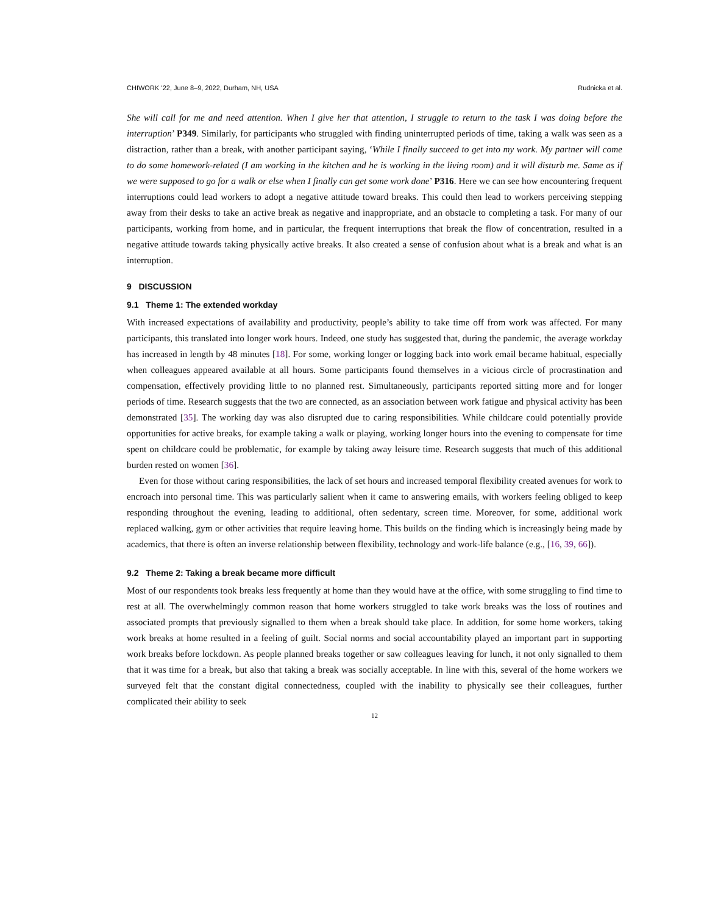CHIWORK ’22, June 8–9, 2022, Durham, NH, USA Rudnicka et al.
She will call for me and need attention. When I give her that attention, I struggle to return to the task I was doing before the interruption’ P349. Similarly, for participants who struggled with finding uninterrupted periods of time, taking a walk was seen as a distraction, rather than a break, with another participant saying, ‘While I finally succeed to get into my work. My partner will come to do some homework-related (I am working in the kitchen and he is working in the living room) and it will disturb me. Same as if we were supposed to go for a walk or else when I finally can get some work done’ P316. Here we can see how encountering frequent interruptions could lead workers to adopt a negative attitude toward breaks. This could then lead to workers perceiving stepping away from their desks to take an active break as negative and inappropriate, and an obstacle to completing a task. For many of our participants, working from home, and in particular, the frequent interruptions that break the flow of concentration, resulted in a negative attitude towards taking physically active breaks. It also created a sense of confusion about what is a break and what is an interruption.
9 DISCUSSION
9.1 Theme 1: The extended workday
With increased expectations of availability and productivity, people’s ability to take time off from work was affected. For many participants, this translated into longer work hours. Indeed, one study has suggested that, during the pandemic, the average workday has increased in length by 48 minutes [18]. For some, working longer or logging back into work email became habitual, especially when colleagues appeared available at all hours. Some participants found themselves in a vicious circle of procrastination and compensation, effectively providing little to no planned rest. Simultaneously, participants reported sitting more and for longer periods of time. Research suggests that the two are connected, as an association between work fatigue and physical activity has been demonstrated [35]. The working day was also disrupted due to caring responsibilities. While childcare could potentially provide opportunities for active breaks, for example taking a walk or playing, working longer hours into the evening to compensate for time spent on childcare could be problematic, for example by taking away leisure time. Research suggests that much of this additional burden rested on women [36].
Even for those without caring responsibilities, the lack of set hours and increased temporal flexibility created avenues for work to encroach into personal time. This was particularly salient when it came to answering emails, with workers feeling obliged to keep responding throughout the evening, leading to additional, often sedentary, screen time. Moreover, for some, additional work replaced walking, gym or other activities that require leaving home. This builds on the finding which is increasingly being made by academics, that there is often an inverse relationship between flexibility, technology and work-life balance (e.g., [16, 39, 66]).
9.2 Theme 2: Taking a break became more difficult
Most of our respondents took breaks less frequently at home than they would have at the office, with some struggling to find time to rest at all. The overwhelmingly common reason that home workers struggled to take work breaks was the loss of routines and associated prompts that previously signalled to them when a break should take place. In addition, for some home workers, taking work breaks at home resulted in a feeling of guilt. Social norms and social accountability played an important part in supporting work breaks before lockdown. As people planned breaks together or saw colleagues leaving for lunch, it not only signalled to them that it was time for a break, but also that taking a break was socially acceptable. In line with this, several of the home workers we surveyed felt that the constant digital connectedness, coupled with the inability to physically see their colleagues, further complicated their ability to seek
12